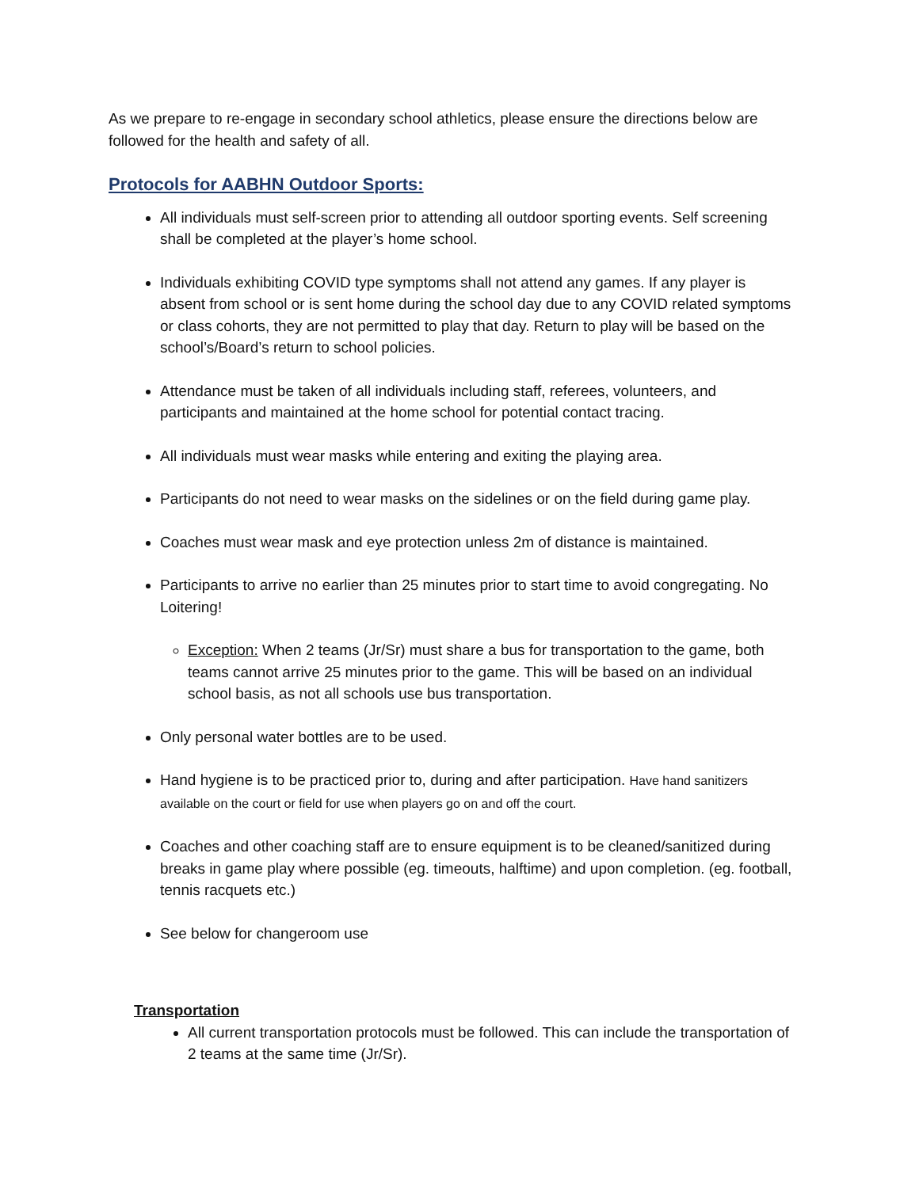As we prepare to re-engage in secondary school athletics, please ensure the directions below are followed for the health and safety of all.
Protocols for AABHN Outdoor Sports:
All individuals must self-screen prior to attending all outdoor sporting events. Self screening shall be completed at the player’s home school.
Individuals exhibiting COVID type symptoms shall not attend any games. If any player is absent from school or is sent home during the school day due to any COVID related symptoms or class cohorts, they are not permitted to play that day. Return to play will be based on the school’s/Board’s return to school policies.
Attendance must be taken of all individuals including staff, referees, volunteers, and participants and maintained at the home school for potential contact tracing.
All individuals must wear masks while entering and exiting the playing area.
Participants do not need to wear masks on the sidelines or on the field during game play.
Coaches must wear mask and eye protection unless 2m of distance is maintained.
Participants to arrive no earlier than 25 minutes prior to start time to avoid congregating. No Loitering!
Exception: When 2 teams (Jr/Sr) must share a bus for transportation to the game, both teams cannot arrive 25 minutes prior to the game. This will be based on an individual school basis, as not all schools use bus transportation.
Only personal water bottles are to be used.
Hand hygiene is to be practiced prior to, during and after participation. Have hand sanitizers available on the court or field for use when players go on and off the court.
Coaches and other coaching staff are to ensure equipment is to be cleaned/sanitized during breaks in game play where possible (eg. timeouts, halftime) and upon completion. (eg. football, tennis racquets etc.)
See below for changeroom use
Transportation
All current transportation protocols must be followed. This can include the transportation of 2 teams at the same time (Jr/Sr).